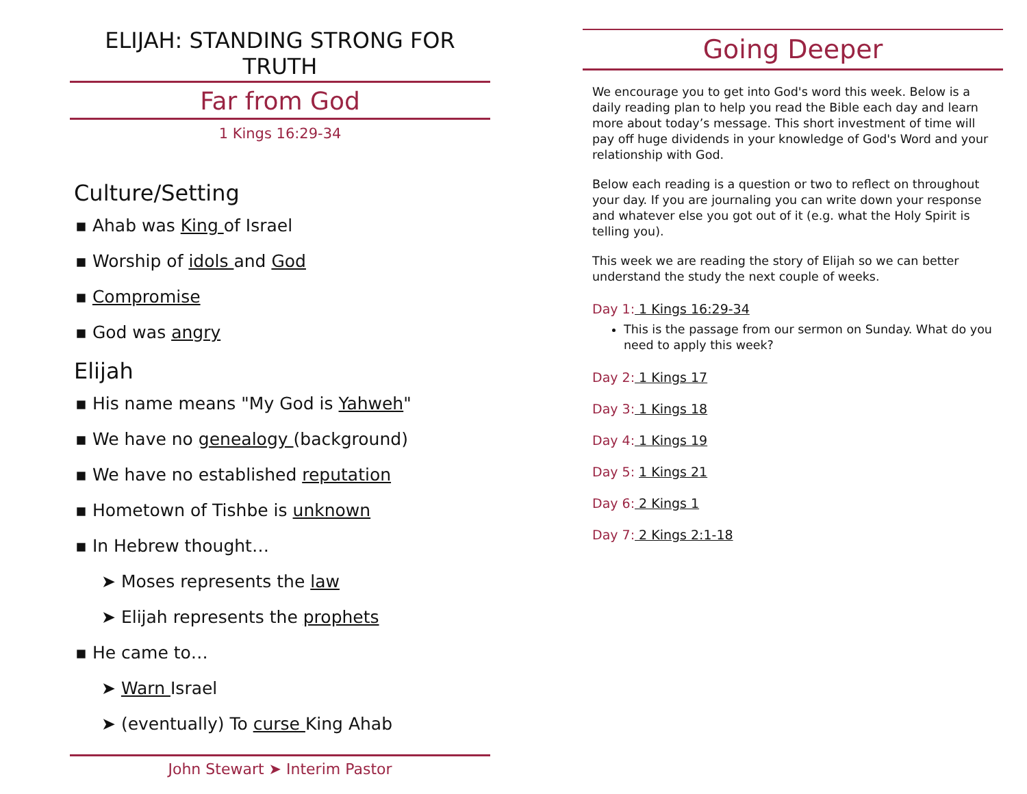ELIJAH: STANDING STRONG FOR TRUTH
Far from God
1 Kings 16:29-34
Culture/Setting
▪ Ahab was King of Israel
▪ Worship of idols and God
▪ Compromise
▪ God was angry
Elijah
▪ His name means "My God is Yahweh"
▪ We have no genealogy (background)
▪ We have no established reputation
▪ Hometown of Tishbe is unknown
▪ In Hebrew thought…
➤ Moses represents the law
➤ Elijah represents the prophets
▪ He came to…
➤ Warn Israel
➤ (eventually) To curse King Ahab
John Stewart ➤ Interim Pastor
Going Deeper
We encourage you to get into God's word this week. Below is a daily reading plan to help you read the Bible each day and learn more about today’s message. This short investment of time will pay off huge dividends in your knowledge of God's Word and your relationship with God.
Below each reading is a question or two to reflect on throughout your day. If you are journaling you can write down your response and whatever else you got out of it (e.g. what the Holy Spirit is telling you).
This week we are reading the story of Elijah so we can better understand the study the next couple of weeks.
Day 1: 1 Kings 16:29-34
This is the passage from our sermon on Sunday. What do you need to apply this week?
Day 2: 1 Kings 17
Day 3: 1 Kings 18
Day 4: 1 Kings 19
Day 5: 1 Kings 21
Day 6: 2 Kings 1
Day 7: 2 Kings 2:1-18